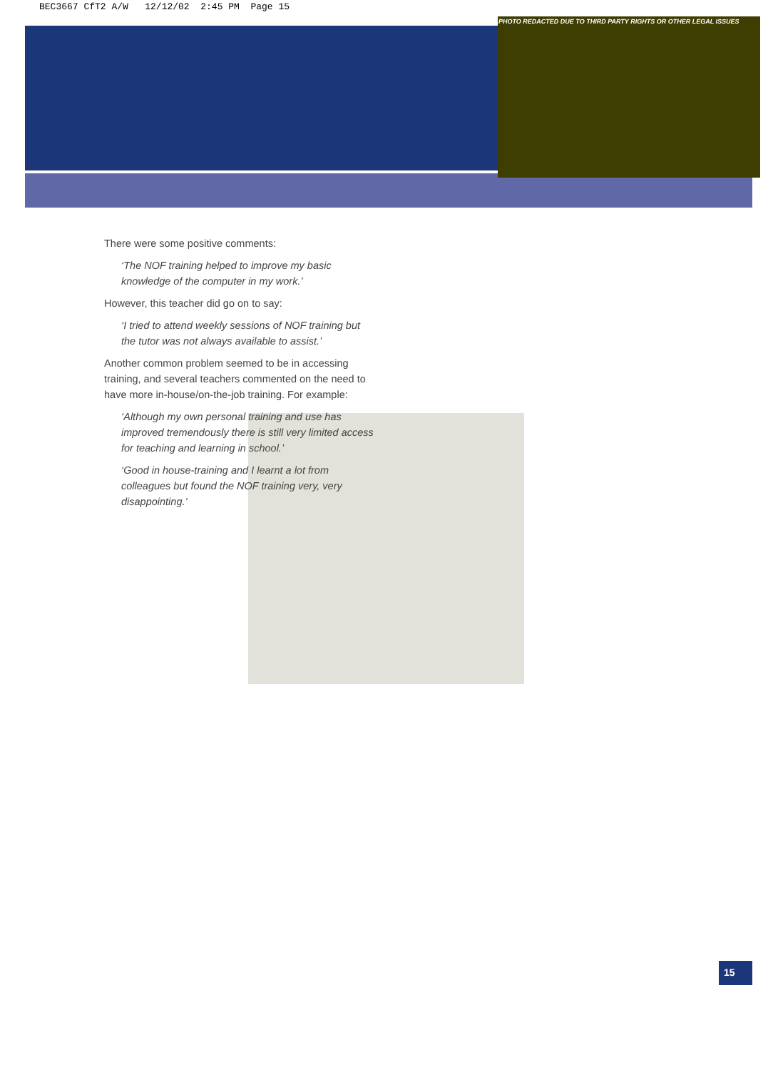BEC3667 CfT2 A/W 12/12/02 2:45 PM Page 15
PHOTO REDACTED DUE TO THIRD PARTY RIGHTS OR OTHER LEGAL ISSUES
There were some positive comments:
‘The NOF training helped to improve my basic knowledge of the computer in my work.’
However, this teacher did go on to say:
‘I tried to attend weekly sessions of NOF training but the tutor was not always available to assist.’
Another common problem seemed to be in accessing training, and several teachers commented on the need to have more in-house/on-the-job training. For example:
‘Although my own personal training and use has improved tremendously there is still very limited access for teaching and learning in school.’
‘Good in house-training and I learnt a lot from colleagues but found the NOF training very, very disappointing.’
15